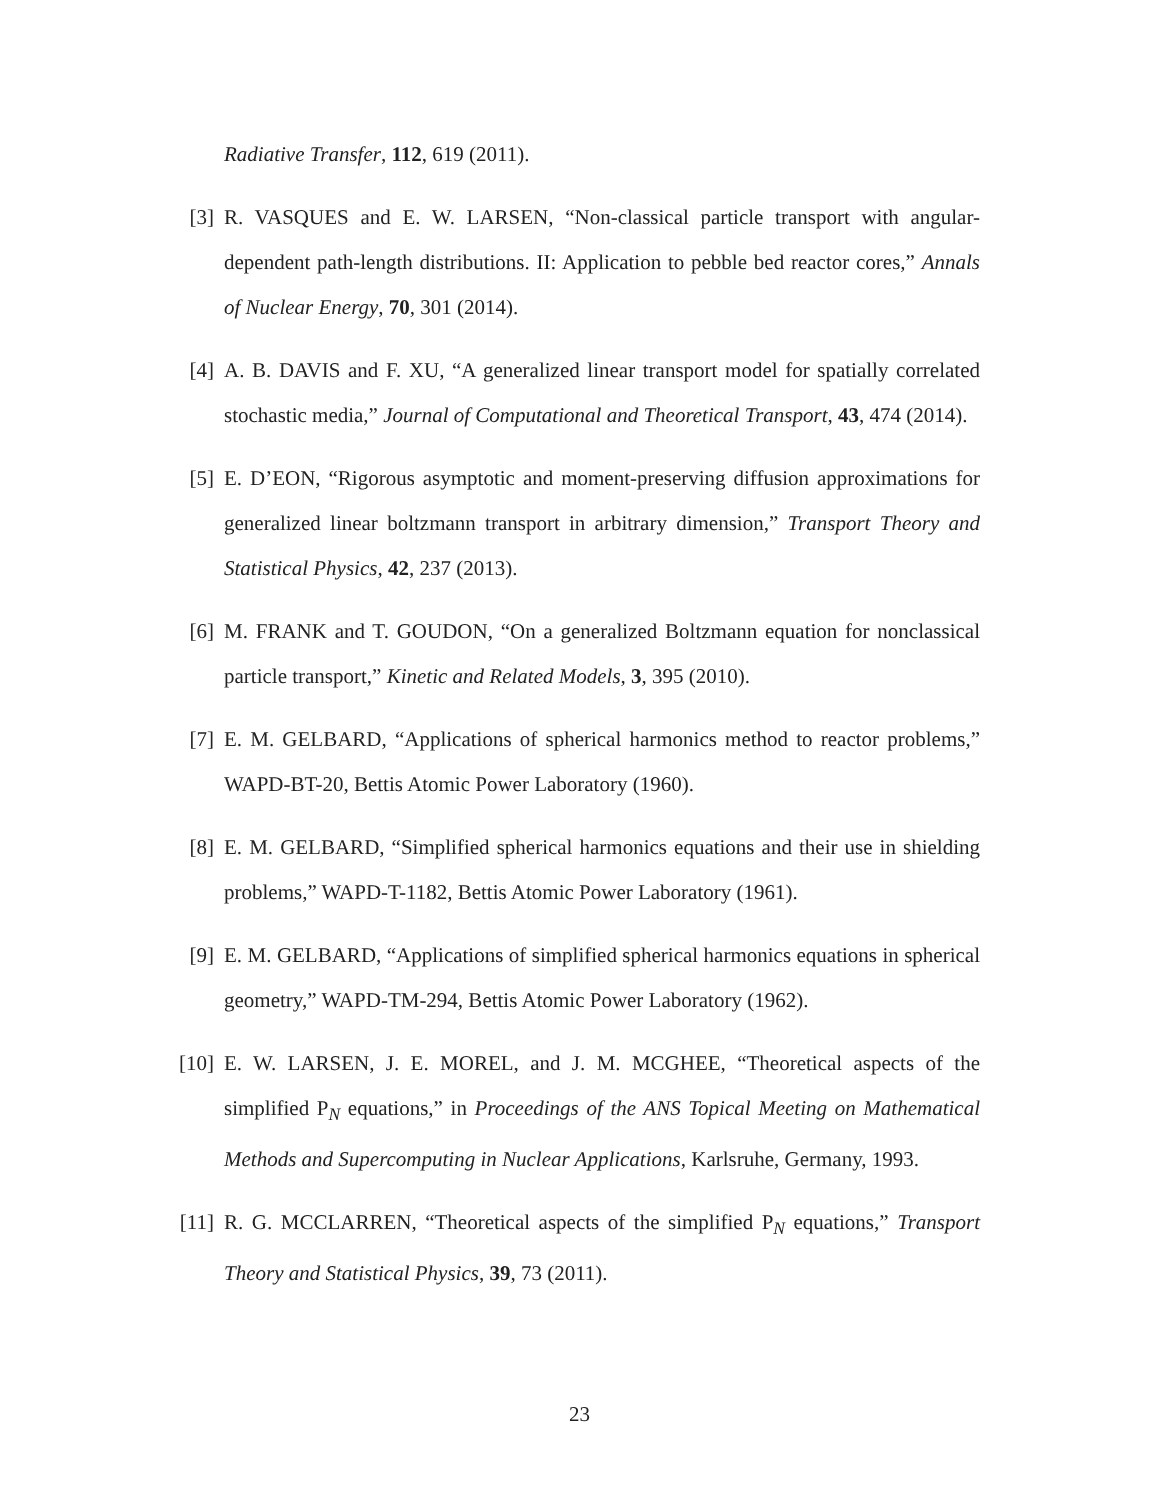Radiative Transfer, 112, 619 (2011).
[3] R. VASQUES and E. W. LARSEN, “Non-classical particle transport with angular-dependent path-length distributions. II: Application to pebble bed reactor cores,” Annals of Nuclear Energy, 70, 301 (2014).
[4] A. B. DAVIS and F. XU, “A generalized linear transport model for spatially correlated stochastic media,” Journal of Computational and Theoretical Transport, 43, 474 (2014).
[5] E. D’EON, “Rigorous asymptotic and moment-preserving diffusion approximations for generalized linear boltzmann transport in arbitrary dimension,” Transport Theory and Statistical Physics, 42, 237 (2013).
[6] M. FRANK and T. GOUDON, “On a generalized Boltzmann equation for nonclassical particle transport,” Kinetic and Related Models, 3, 395 (2010).
[7] E. M. GELBARD, “Applications of spherical harmonics method to reactor problems,” WAPD-BT-20, Bettis Atomic Power Laboratory (1960).
[8] E. M. GELBARD, “Simplified spherical harmonics equations and their use in shielding problems,” WAPD-T-1182, Bettis Atomic Power Laboratory (1961).
[9] E. M. GELBARD, “Applications of simplified spherical harmonics equations in spherical geometry,” WAPD-TM-294, Bettis Atomic Power Laboratory (1962).
[10] E. W. LARSEN, J. E. MOREL, and J. M. MCGHEE, “Theoretical aspects of the simplified P<sub>N</sub> equations,” in Proceedings of the ANS Topical Meeting on Mathematical Methods and Supercomputing in Nuclear Applications, Karlsruhe, Germany, 1993.
[11] R. G. MCCLARREN, “Theoretical aspects of the simplified P<sub>N</sub> equations,” Transport Theory and Statistical Physics, 39, 73 (2011).
23